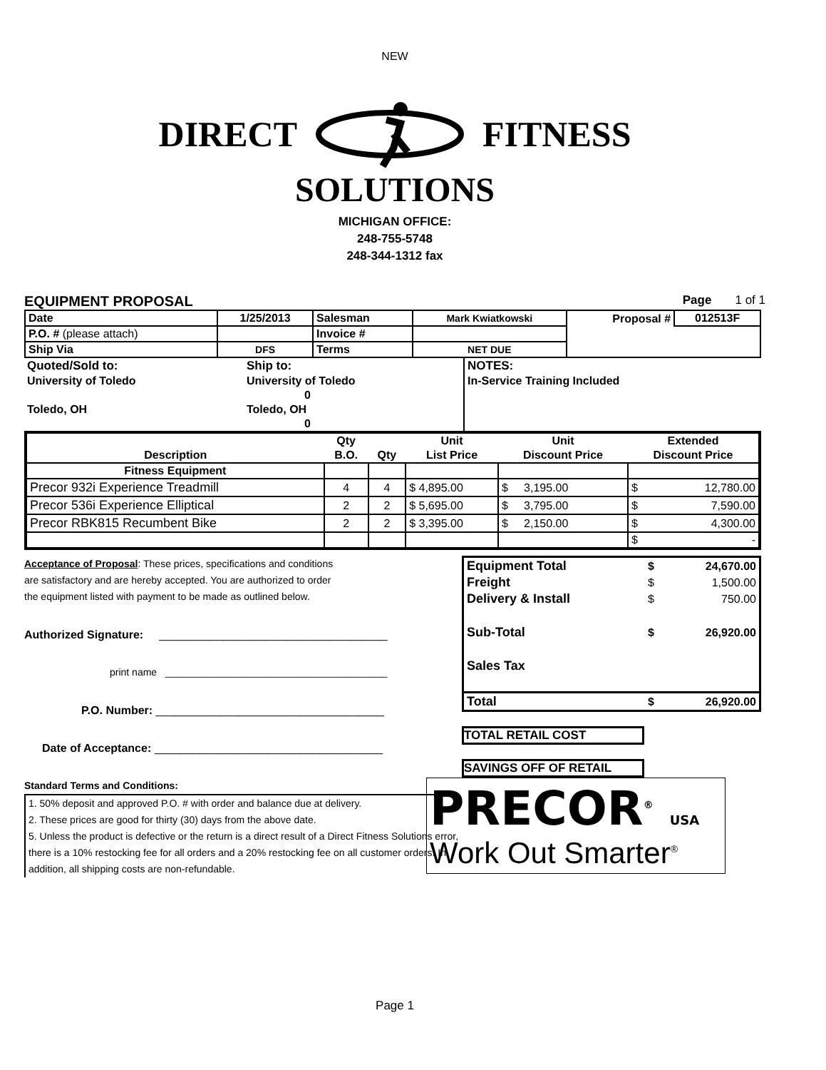NEW
DIRECT FITNESS
SOLUTIONS
MICHIGAN OFFICE:
248-755-5748
248-344-1312 fax
EQUIPMENT PROPOSAL Page 1 of 1
| Date | 1/25/2013 | Salesman | Mark Kwiatkowski | Proposal # | 012513F |
| P.O. # (please attach) | | Invoice # | | | |
| Ship Via | DFS | Terms | NET DUE | | |
| Quoted/Sold to: | Ship to: | NOTES: |
| University of Toledo | University of Toledo | In-Service Training Included |
| | 0 | |
| Toledo, OH | Toledo, OH | |
| | 0 | |
| Description | Qty | Qty | Unit | Unit | Extended |
| --- | --- | --- | --- | --- | --- |
| | B.O. | | List Price | Discount Price | Discount Price |
| Fitness Equipment | | | | | |
| Precor 932i Experience Treadmill | 4 | 4 | $ 4,895.00 | $ 3,195.00 | $ 12,780.00 |
| Precor 536i Experience Elliptical | 2 | 2 | $ 5,695.00 | $ 3,795.00 | $ 7,590.00 |
| Precor RBK815 Recumbent Bike | 2 | 2 | $ 3,395.00 | $ 2,150.00 | $ 4,300.00 |
| | | | | | $ - |
Acceptance of Proposal: These prices, specifications and conditions
are satisfactory and are hereby accepted. You are authorized to order
the equipment listed with payment to be made as outlined below.
Authorized Signature: ____________________________________
print name ________________________________________
P.O. Number: ____________________________________
Date of Acceptance: ____________________________________
Standard Terms and Conditions:
1. 50% deposit and approved P.O. # with order and balance due at delivery.
2. These prices are good for thirty (30) days from the above date.
5. Unless the product is defective or the return is a direct result of a Direct Fitness Solutions error, there is a 10% restocking fee for all orders and a 20% restocking fee on all customer orders. In addition, all shipping costs are non-refundable.
| Equipment Total | $ | 24,670.00 |
| Freight | $ | 1,500.00 |
| Delivery & Install | $ | 750.00 |
| Sub-Total | $ | 26,920.00 |
| Sales Tax | | |
| Total | $ | 26,920.00 |
TOTAL RETAIL COST
SAVINGS OFF OF RETAIL
PRECOR<sup>®</sup> USA
Work Out Smarter<sup>®</sup>
Page 1